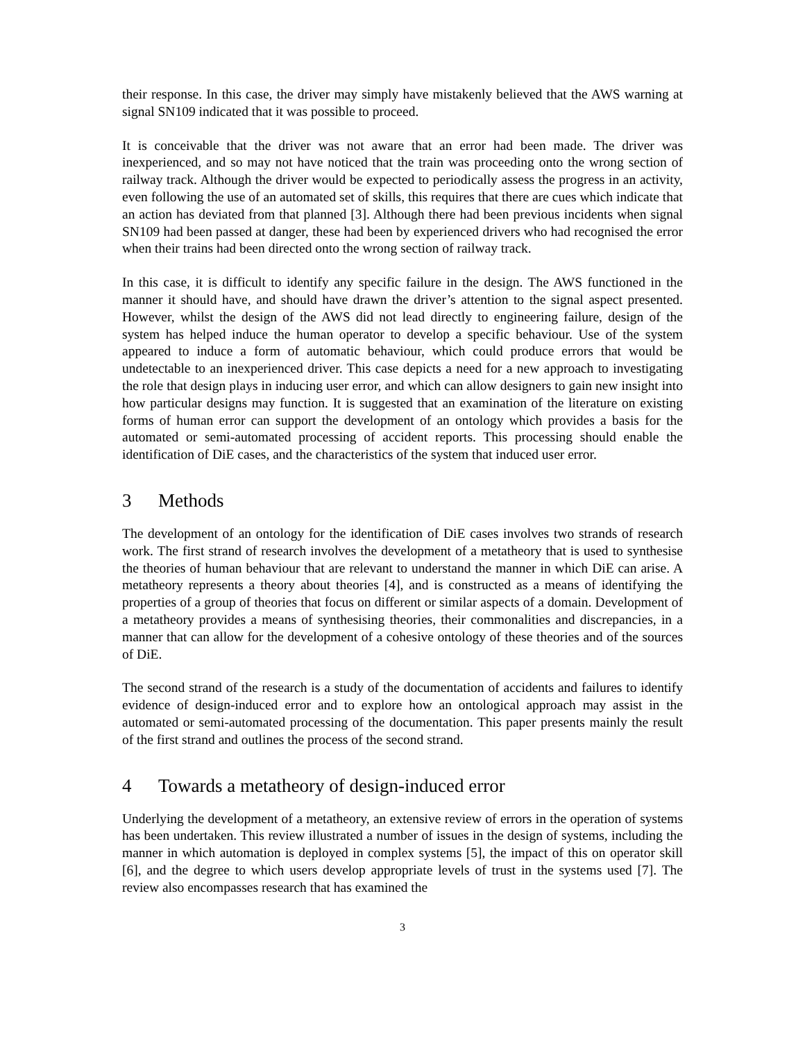their response. In this case, the driver may simply have mistakenly believed that the AWS warning at signal SN109 indicated that it was possible to proceed.
It is conceivable that the driver was not aware that an error had been made. The driver was inexperienced, and so may not have noticed that the train was proceeding onto the wrong section of railway track. Although the driver would be expected to periodically assess the progress in an activity, even following the use of an automated set of skills, this requires that there are cues which indicate that an action has deviated from that planned [3]. Although there had been previous incidents when signal SN109 had been passed at danger, these had been by experienced drivers who had recognised the error when their trains had been directed onto the wrong section of railway track.
In this case, it is difficult to identify any specific failure in the design. The AWS functioned in the manner it should have, and should have drawn the driver’s attention to the signal aspect presented. However, whilst the design of the AWS did not lead directly to engineering failure, design of the system has helped induce the human operator to develop a specific behaviour. Use of the system appeared to induce a form of automatic behaviour, which could produce errors that would be undetectable to an inexperienced driver. This case depicts a need for a new approach to investigating the role that design plays in inducing user error, and which can allow designers to gain new insight into how particular designs may function. It is suggested that an examination of the literature on existing forms of human error can support the development of an ontology which provides a basis for the automated or semi-automated processing of accident reports. This processing should enable the identification of DiE cases, and the characteristics of the system that induced user error.
3 Methods
The development of an ontology for the identification of DiE cases involves two strands of research work. The first strand of research involves the development of a metatheory that is used to synthesise the theories of human behaviour that are relevant to understand the manner in which DiE can arise. A metatheory represents a theory about theories [4], and is constructed as a means of identifying the properties of a group of theories that focus on different or similar aspects of a domain. Development of a metatheory provides a means of synthesising theories, their commonalities and discrepancies, in a manner that can allow for the development of a cohesive ontology of these theories and of the sources of DiE.
The second strand of the research is a study of the documentation of accidents and failures to identify evidence of design-induced error and to explore how an ontological approach may assist in the automated or semi-automated processing of the documentation. This paper presents mainly the result of the first strand and outlines the process of the second strand.
4 Towards a metatheory of design-induced error
Underlying the development of a metatheory, an extensive review of errors in the operation of systems has been undertaken. This review illustrated a number of issues in the design of systems, including the manner in which automation is deployed in complex systems [5], the impact of this on operator skill [6], and the degree to which users develop appropriate levels of trust in the systems used [7]. The review also encompasses research that has examined the
3